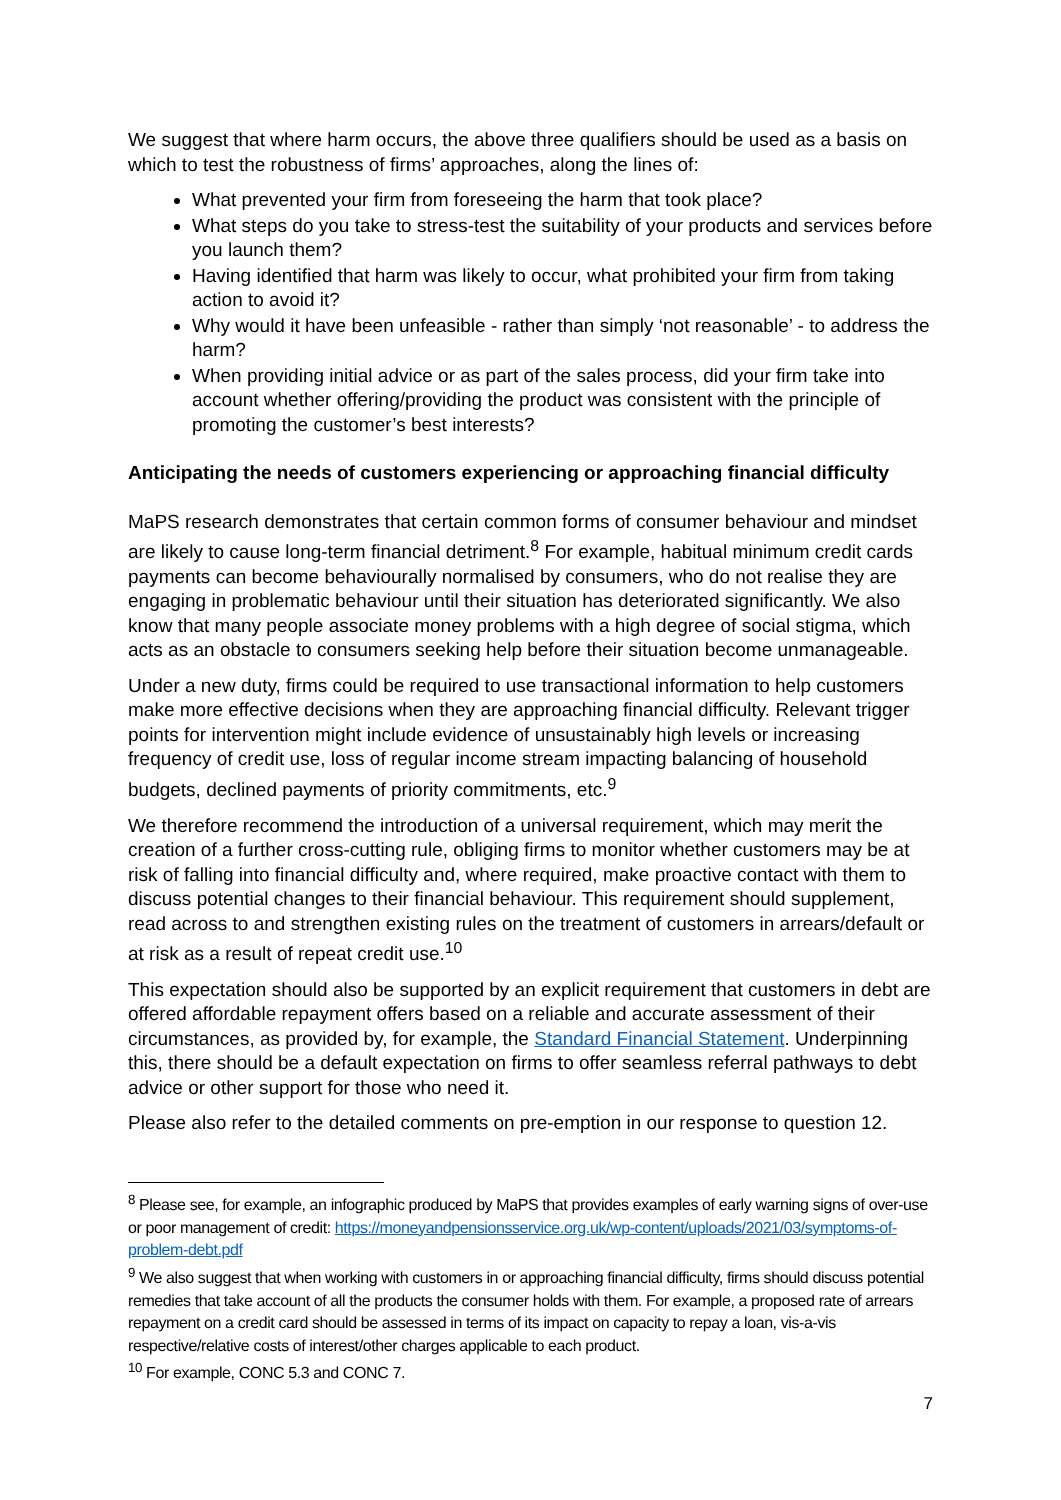We suggest that where harm occurs, the above three qualifiers should be used as a basis on which to test the robustness of firms’ approaches, along the lines of:
What prevented your firm from foreseeing the harm that took place?
What steps do you take to stress-test the suitability of your products and services before you launch them?
Having identified that harm was likely to occur, what prohibited your firm from taking action to avoid it?
Why would it have been unfeasible - rather than simply ‘not reasonable’ - to address the harm?
When providing initial advice or as part of the sales process, did your firm take into account whether offering/providing the product was consistent with the principle of promoting the customer’s best interests?
Anticipating the needs of customers experiencing or approaching financial difficulty
MaPS research demonstrates that certain common forms of consumer behaviour and mindset are likely to cause long-term financial detriment.<sup>8</sup> For example, habitual minimum credit cards payments can become behaviourally normalised by consumers, who do not realise they are engaging in problematic behaviour until their situation has deteriorated significantly. We also know that many people associate money problems with a high degree of social stigma, which acts as an obstacle to consumers seeking help before their situation become unmanageable.
Under a new duty, firms could be required to use transactional information to help customers make more effective decisions when they are approaching financial difficulty. Relevant trigger points for intervention might include evidence of unsustainably high levels or increasing frequency of credit use, loss of regular income stream impacting balancing of household budgets, declined payments of priority commitments, etc.<sup>9</sup>
We therefore recommend the introduction of a universal requirement, which may merit the creation of a further cross-cutting rule, obliging firms to monitor whether customers may be at risk of falling into financial difficulty and, where required, make proactive contact with them to discuss potential changes to their financial behaviour. This requirement should supplement, read across to and strengthen existing rules on the treatment of customers in arrears/default or at risk as a result of repeat credit use.<sup>10</sup>
This expectation should also be supported by an explicit requirement that customers in debt are offered affordable repayment offers based on a reliable and accurate assessment of their circumstances, as provided by, for example, the Standard Financial Statement. Underpinning this, there should be a default expectation on firms to offer seamless referral pathways to debt advice or other support for those who need it.
Please also refer to the detailed comments on pre-emption in our response to question 12.
<sup>8</sup> Please see, for example, an infographic produced by MaPS that provides examples of early warning signs of over-use or poor management of credit: https://moneyandpensionsservice.org.uk/wp-content/uploads/2021/03/symptoms-of-problem-debt.pdf
<sup>9</sup> We also suggest that when working with customers in or approaching financial difficulty, firms should discuss potential remedies that take account of all the products the consumer holds with them. For example, a proposed rate of arrears repayment on a credit card should be assessed in terms of its impact on capacity to repay a loan, vis-a-vis respective/relative costs of interest/other charges applicable to each product.
<sup>10</sup> For example, CONC 5.3 and CONC 7.
7